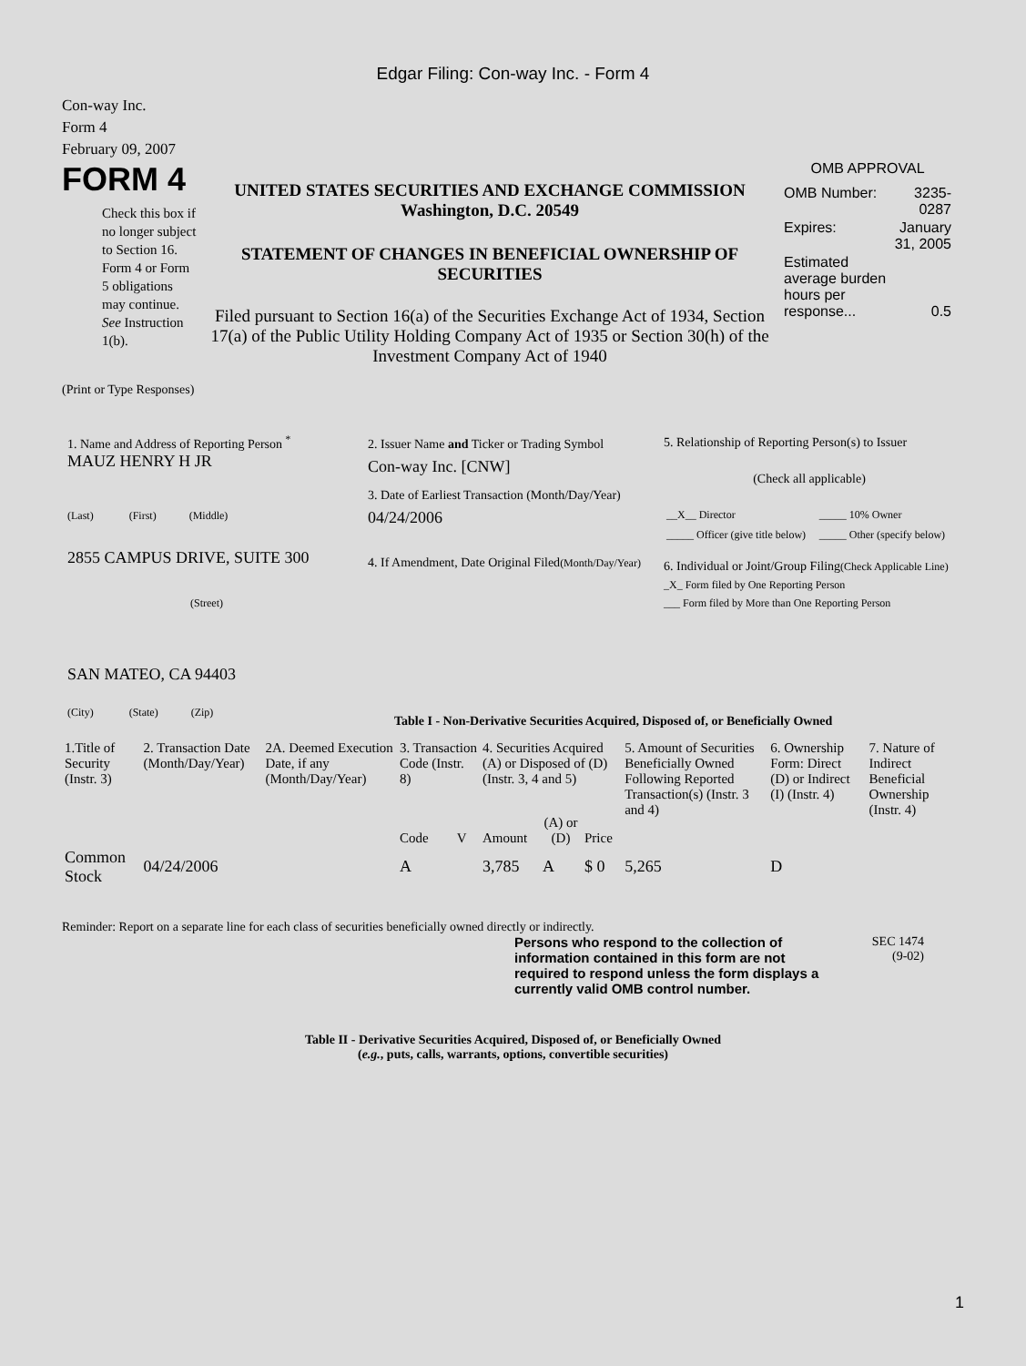Edgar Filing: Con-way Inc. - Form 4
Con-way Inc.
Form 4
February 09, 2007
FORM 4
Check this box if no longer subject to Section 16. Form 4 or Form 5 obligations may continue. See Instruction 1(b).
UNITED STATES SECURITIES AND EXCHANGE COMMISSION
Washington, D.C. 20549
STATEMENT OF CHANGES IN BENEFICIAL OWNERSHIP OF SECURITIES
Filed pursuant to Section 16(a) of the Securities Exchange Act of 1934, Section 17(a) of the Public Utility Holding Company Act of 1935 or Section 30(h) of the Investment Company Act of 1940
OMB APPROVAL
| OMB Number: | 3235-0287 |
| Expires: | January 31, 2005 |
| Estimated average burden hours per response... | 0.5 |
(Print or Type Responses)
1. Name and Address of Reporting Person <sup>*</sup>
MAUZ HENRY H JR
(Last) (First) (Middle)
2855 CAMPUS DRIVE, SUITE 300
(Street)
SAN MATEO, CA 94403
(City) (State) (Zip)
2. Issuer Name and Ticker or Trading Symbol
Con-way Inc. [CNW]
3. Date of Earliest Transaction (Month/Day/Year)
04/24/2006
4. If Amendment, Date Original Filed(Month/Day/Year)
5. Relationship of Reporting Person(s) to Issuer
(Check all applicable)
| __X__ Director | _____ 10% Owner |
| _____ Officer (give title below) | _____ Other (specify below) |
6. Individual or Joint/Group Filing(Check Applicable Line)
_X_ Form filed by One Reporting Person
___ Form filed by More than One Reporting Person
Table I - Non-Derivative Securities Acquired, Disposed of, or Beneficially Owned
| 1.Title of Security (Instr. 3) | 2. Transaction Date (Month/Day/Year) | 2A. Deemed Execution Date, if any (Month/Day/Year) | 3. Transaction Code (Instr. 8) | | 4. Securities Acquired (A) or Disposed of (D) (Instr. 3, 4 and 5) | | | 5. Amount of Securities Beneficially Owned Following Reported Transaction(s) (Instr. 3 and 4) | 6. Ownership Form: Direct (D) or Indirect (I) (Instr. 4) | 7. Nature of Indirect Beneficial Ownership (Instr. 4) |
| --- | --- | --- | --- | --- | --- | --- | --- | --- | --- | --- |
| | | | Code | V | Amount | (A) or (D) | Price | | | |
| Common Stock | 04/24/2006 | | A | | 3,785 | A | $ 0 | 5,265 | D | |
Reminder: Report on a separate line for each class of securities beneficially owned directly or indirectly.
Persons who respond to the collection of information contained in this form are not required to respond unless the form displays a currently valid OMB control number.
SEC 1474
(9-02)
Table II - Derivative Securities Acquired, Disposed of, or Beneficially Owned
(e.g., puts, calls, warrants, options, convertible securities)
1